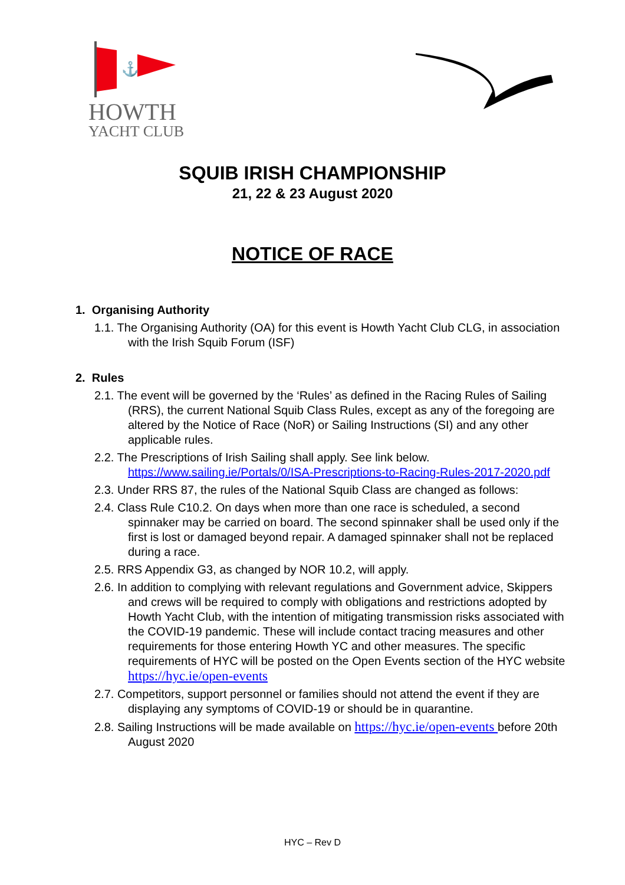⚓
HOWTH
YACHT CLUB
SQUIB IRISH CHAMPIONSHIP
21, 22 & 23 August 2020
NOTICE OF RACE
1. Organising Authority
1.1. The Organising Authority (OA) for this event is Howth Yacht Club CLG, in association with the Irish Squib Forum (ISF)
2. Rules
2.1. The event will be governed by the ‘Rules’ as defined in the Racing Rules of Sailing (RRS), the current National Squib Class Rules, except as any of the foregoing are altered by the Notice of Race (NoR) or Sailing Instructions (SI) and any other applicable rules.
2.2. The Prescriptions of Irish Sailing shall apply. See link below.
https://www.sailing.ie/Portals/0/ISA-Prescriptions-to-Racing-Rules-2017-2020.pdf
2.3. Under RRS 87, the rules of the National Squib Class are changed as follows:
2.4. Class Rule C10.2. On days when more than one race is scheduled, a second spinnaker may be carried on board. The second spinnaker shall be used only if the first is lost or damaged beyond repair. A damaged spinnaker shall not be replaced during a race.
2.5. RRS Appendix G3, as changed by NOR 10.2, will apply.
2.6. In addition to complying with relevant regulations and Government advice, Skippers and crews will be required to comply with obligations and restrictions adopted by Howth Yacht Club, with the intention of mitigating transmission risks associated with the COVID-19 pandemic. These will include contact tracing measures and other requirements for those entering Howth YC and other measures. The specific requirements of HYC will be posted on the Open Events section of the HYC website https://hyc.ie/open-events
2.7. Competitors, support personnel or families should not attend the event if they are displaying any symptoms of COVID-19 or should be in quarantine.
2.8. Sailing Instructions will be made available on https://hyc.ie/open-events before 20th August 2020
HYC – Rev D